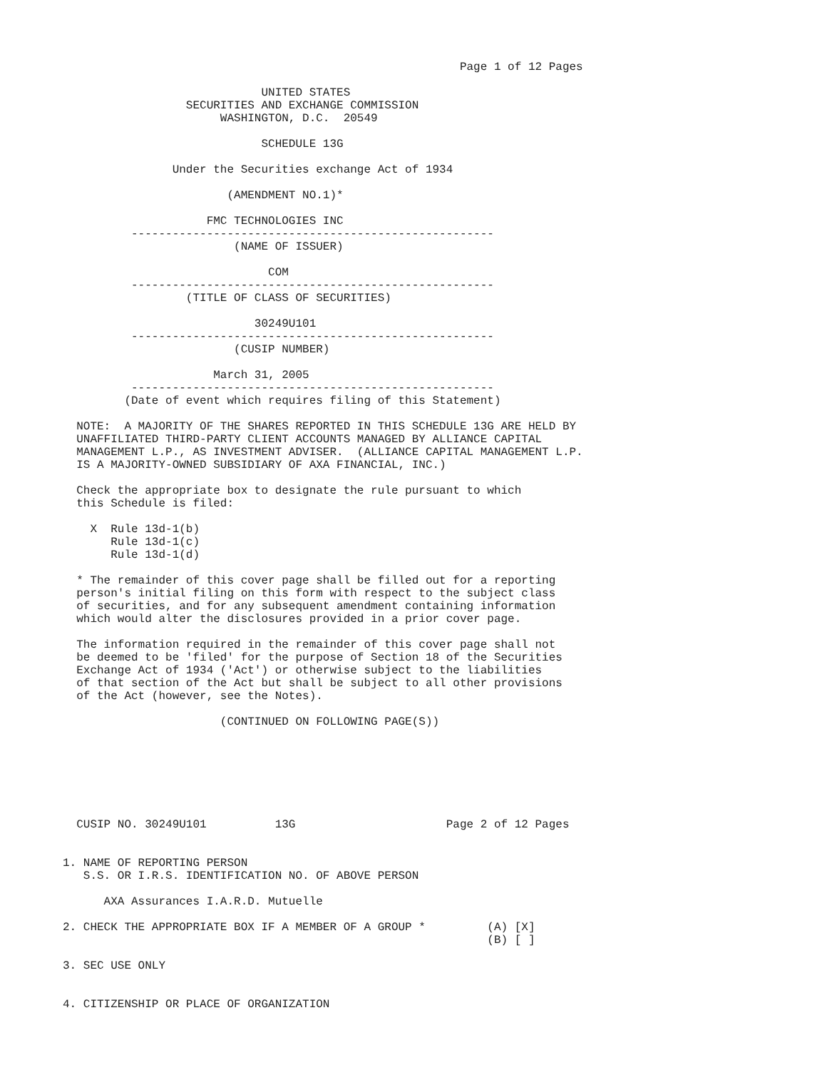Page 1 of 12 Pages

                             UNITED STATES
                  SECURITIES AND EXCHANGE COMMISSION
                       WASHINGTON, D.C.  20549

                             SCHEDULE 13G

                Under the Securities exchange Act of 1934

                        (AMENDMENT NO.1)*

                     FMC TECHNOLOGIES INC
          -----------------------------------------------------
                         (NAME OF ISSUER)

                              COM
          -----------------------------------------------------
                  (TITLE OF CLASS OF SECURITIES)

                            30249U101
          -----------------------------------------------------
                         (CUSIP NUMBER)

                      March 31, 2005
          -----------------------------------------------------
         (Date of event which requires filing of this Statement)

  NOTE:  A MAJORITY OF THE SHARES REPORTED IN THIS SCHEDULE 13G ARE HELD BY
  UNAFFILIATED THIRD-PARTY CLIENT ACCOUNTS MANAGED BY ALLIANCE CAPITAL
  MANAGEMENT L.P., AS INVESTMENT ADVISER.  (ALLIANCE CAPITAL MANAGEMENT L.P.
  IS A MAJORITY-OWNED SUBSIDIARY OF AXA FINANCIAL, INC.)

  Check the appropriate box to designate the rule pursuant to which
  this Schedule is filed:

    X  Rule 13d-1(b)
       Rule 13d-1(c)
       Rule 13d-1(d)

  * The remainder of this cover page shall be filled out for a reporting
  person's initial filing on this form with respect to the subject class
  of securities, and for any subsequent amendment containing information
  which would alter the disclosures provided in a prior cover page.

  The information required in the remainder of this cover page shall not
  be deemed to be 'filed' for the purpose of Section 18 of the Securities
  Exchange Act of 1934 ('Act') or otherwise subject to the liabilities
  of that section of the Act but shall be subject to all other provisions
  of the Act (however, see the Notes).

                       (CONTINUED ON FOLLOWING PAGE(S))







  CUSIP NO. 30249U101          13G                      Page 2 of 12 Pages


1. NAME OF REPORTING PERSON
   S.S. OR I.R.S. IDENTIFICATION NO. OF ABOVE PERSON

      AXA Assurances I.A.R.D. Mutuelle

2. CHECK THE APPROPRIATE BOX IF A MEMBER OF A GROUP *         (A) [X]
                                                              (B) [ ]

3. SEC USE ONLY


4. CITIZENSHIP OR PLACE OF ORGANIZATION